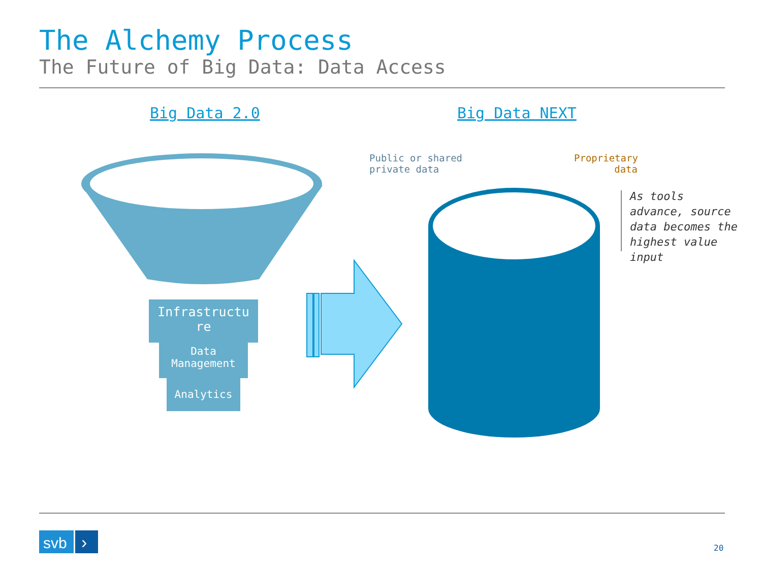The Alchemy Process
The Future of Big Data: Data Access
Big Data 2.0 Big Data NEXT
svb
›
Infrastructu
re
Data
Management
Analytics
Public or shared
private data
Proprietary
data
As tools
advance, source
data becomes the
highest value
input
20